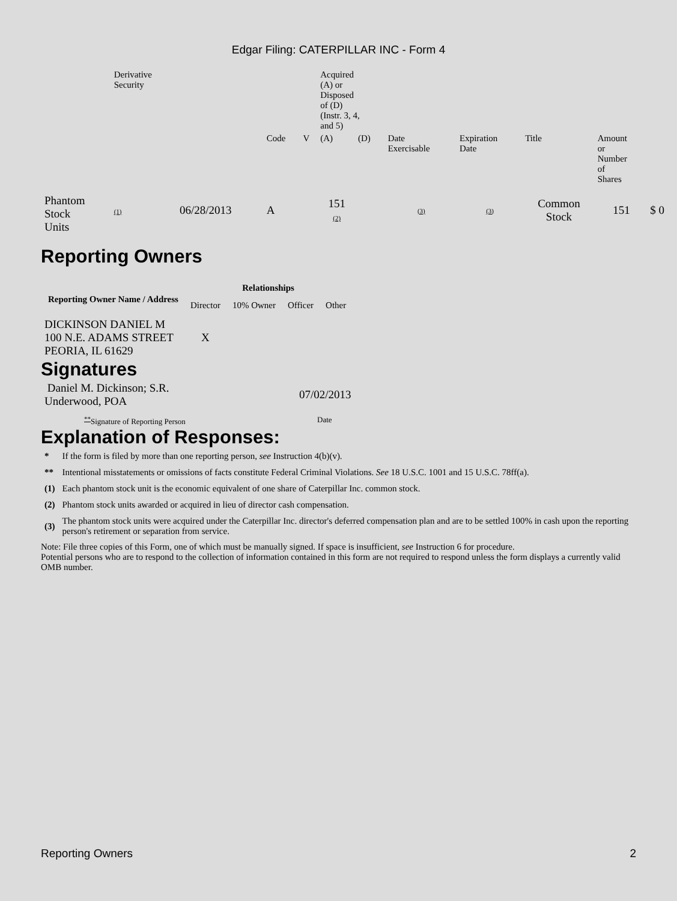Edgar Filing: CATERPILLAR INC - Form 4
| | Derivative Security | | | | Acquired (A) or Disposed of (D) (Instr. 3, 4, and 5) | | | | | | |
| | | | Code | V | (A) | (D) | Date Exercisable | Expiration Date | Title | Amount or Number of Shares | |
| Phantom Stock Units | (1) | 06/28/2013 | A | | 151 (2) | | (3) | (3) | Common Stock | 151 | $ 0 |
Reporting Owners
| Reporting Owner Name / Address | Relationships | | | |
| --- | --- | --- | --- | --- |
| | Director | 10% Owner | Officer | Other |
| DICKINSON DANIEL M 100 N.E. ADAMS STREET PEORIA, IL 61629 | X | | | |
Signatures
| Daniel M. Dickinson; S.R. Underwood, POA | 07/02/2013 |
| <sup>**</sup> Signature of Reporting Person | Date |
Explanation of Responses:
| * | If the form is filed by more than one reporting person, see Instruction 4(b)(v). |
| ** | Intentional misstatements or omissions of facts constitute Federal Criminal Violations. See 18 U.S.C. 1001 and 15 U.S.C. 78ff(a). |
| (1) | Each phantom stock unit is the economic equivalent of one share of Caterpillar Inc. common stock. |
| (2) | Phantom stock units awarded or acquired in lieu of director cash compensation. |
| (3) | The phantom stock units were acquired under the Caterpillar Inc. director's deferred compensation plan and are to be settled 100% in cash upon the reporting person's retirement or separation from service. |
Note: File three copies of this Form, one of which must be manually signed. If space is insufficient, see Instruction 6 for procedure.
Potential persons who are to respond to the collection of information contained in this form are not required to respond unless the form displays a currently valid OMB number.
Reporting Owners 2